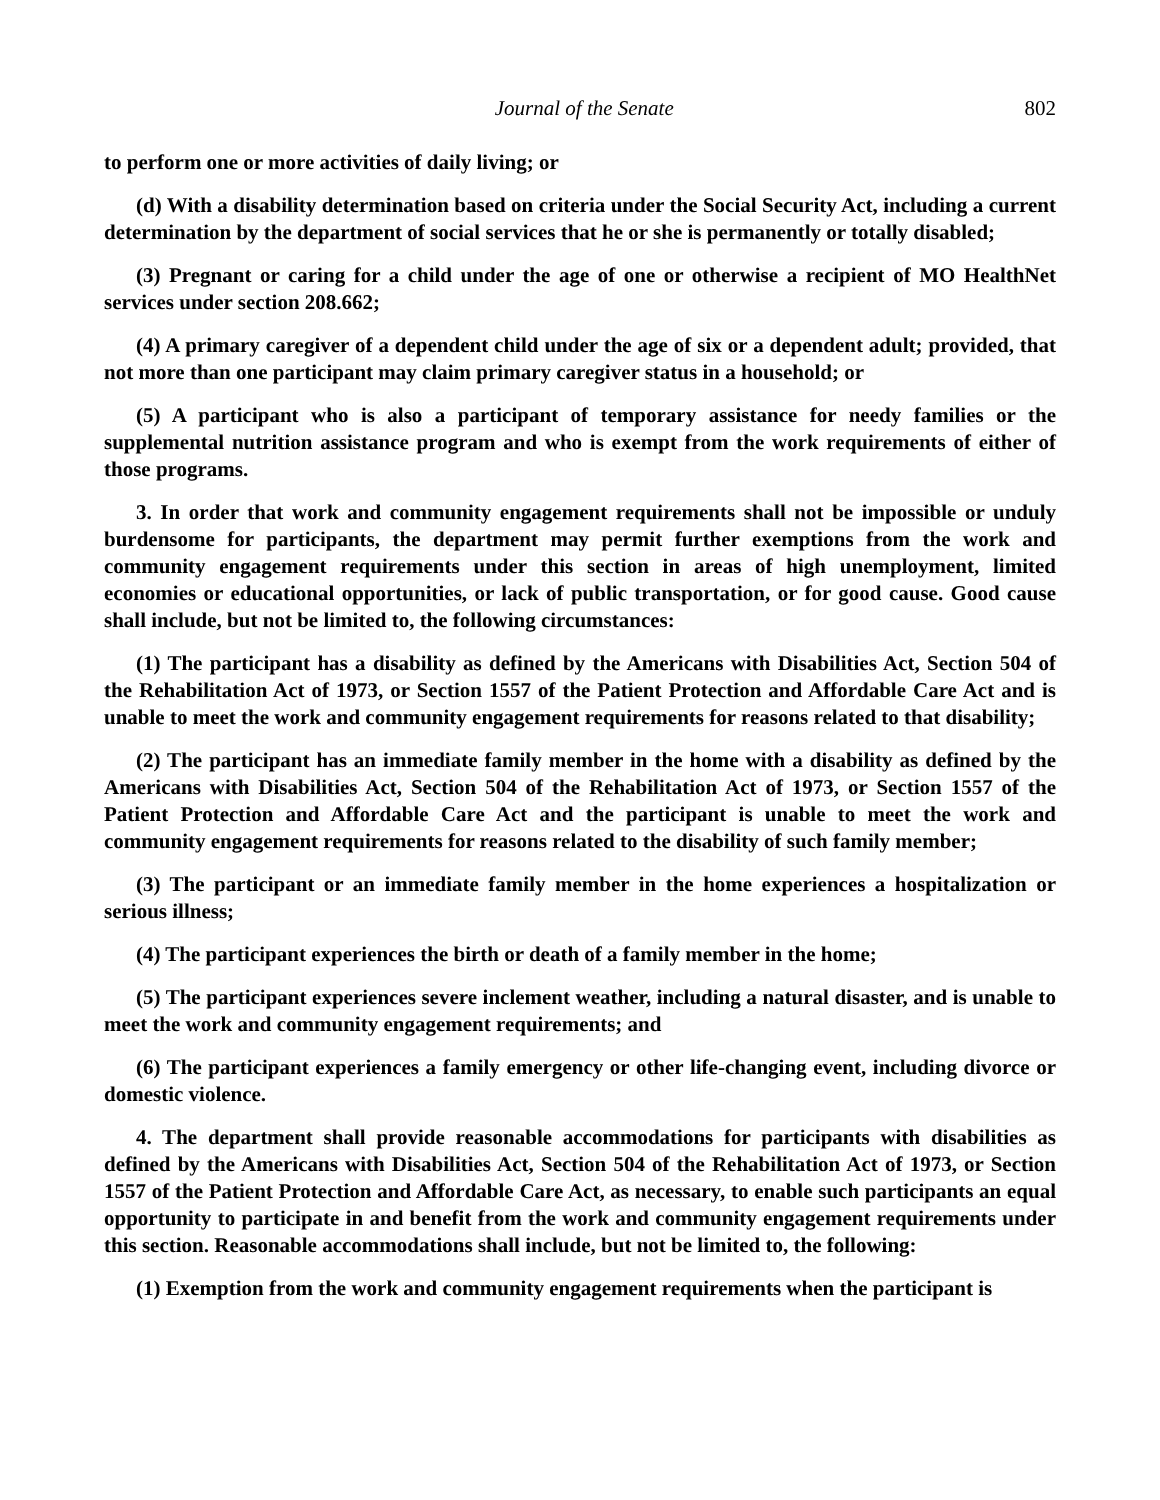Journal of the Senate 802
to perform one or more activities of daily living; or
(d) With a disability determination based on criteria under the Social Security Act, including a current determination by the department of social services that he or she is permanently or totally disabled;
(3) Pregnant or caring for a child under the age of one or otherwise a recipient of MO HealthNet services under section 208.662;
(4) A primary caregiver of a dependent child under the age of six or a dependent adult; provided, that not more than one participant may claim primary caregiver status in a household; or
(5) A participant who is also a participant of temporary assistance for needy families or the supplemental nutrition assistance program and who is exempt from the work requirements of either of those programs.
3. In order that work and community engagement requirements shall not be impossible or unduly burdensome for participants, the department may permit further exemptions from the work and community engagement requirements under this section in areas of high unemployment, limited economies or educational opportunities, or lack of public transportation, or for good cause. Good cause shall include, but not be limited to, the following circumstances:
(1) The participant has a disability as defined by the Americans with Disabilities Act, Section 504 of the Rehabilitation Act of 1973, or Section 1557 of the Patient Protection and Affordable Care Act and is unable to meet the work and community engagement requirements for reasons related to that disability;
(2) The participant has an immediate family member in the home with a disability as defined by the Americans with Disabilities Act, Section 504 of the Rehabilitation Act of 1973, or Section 1557 of the Patient Protection and Affordable Care Act and the participant is unable to meet the work and community engagement requirements for reasons related to the disability of such family member;
(3) The participant or an immediate family member in the home experiences a hospitalization or serious illness;
(4) The participant experiences the birth or death of a family member in the home;
(5) The participant experiences severe inclement weather, including a natural disaster, and is unable to meet the work and community engagement requirements; and
(6) The participant experiences a family emergency or other life-changing event, including divorce or domestic violence.
4. The department shall provide reasonable accommodations for participants with disabilities as defined by the Americans with Disabilities Act, Section 504 of the Rehabilitation Act of 1973, or Section 1557 of the Patient Protection and Affordable Care Act, as necessary, to enable such participants an equal opportunity to participate in and benefit from the work and community engagement requirements under this section. Reasonable accommodations shall include, but not be limited to, the following:
(1) Exemption from the work and community engagement requirements when the participant is